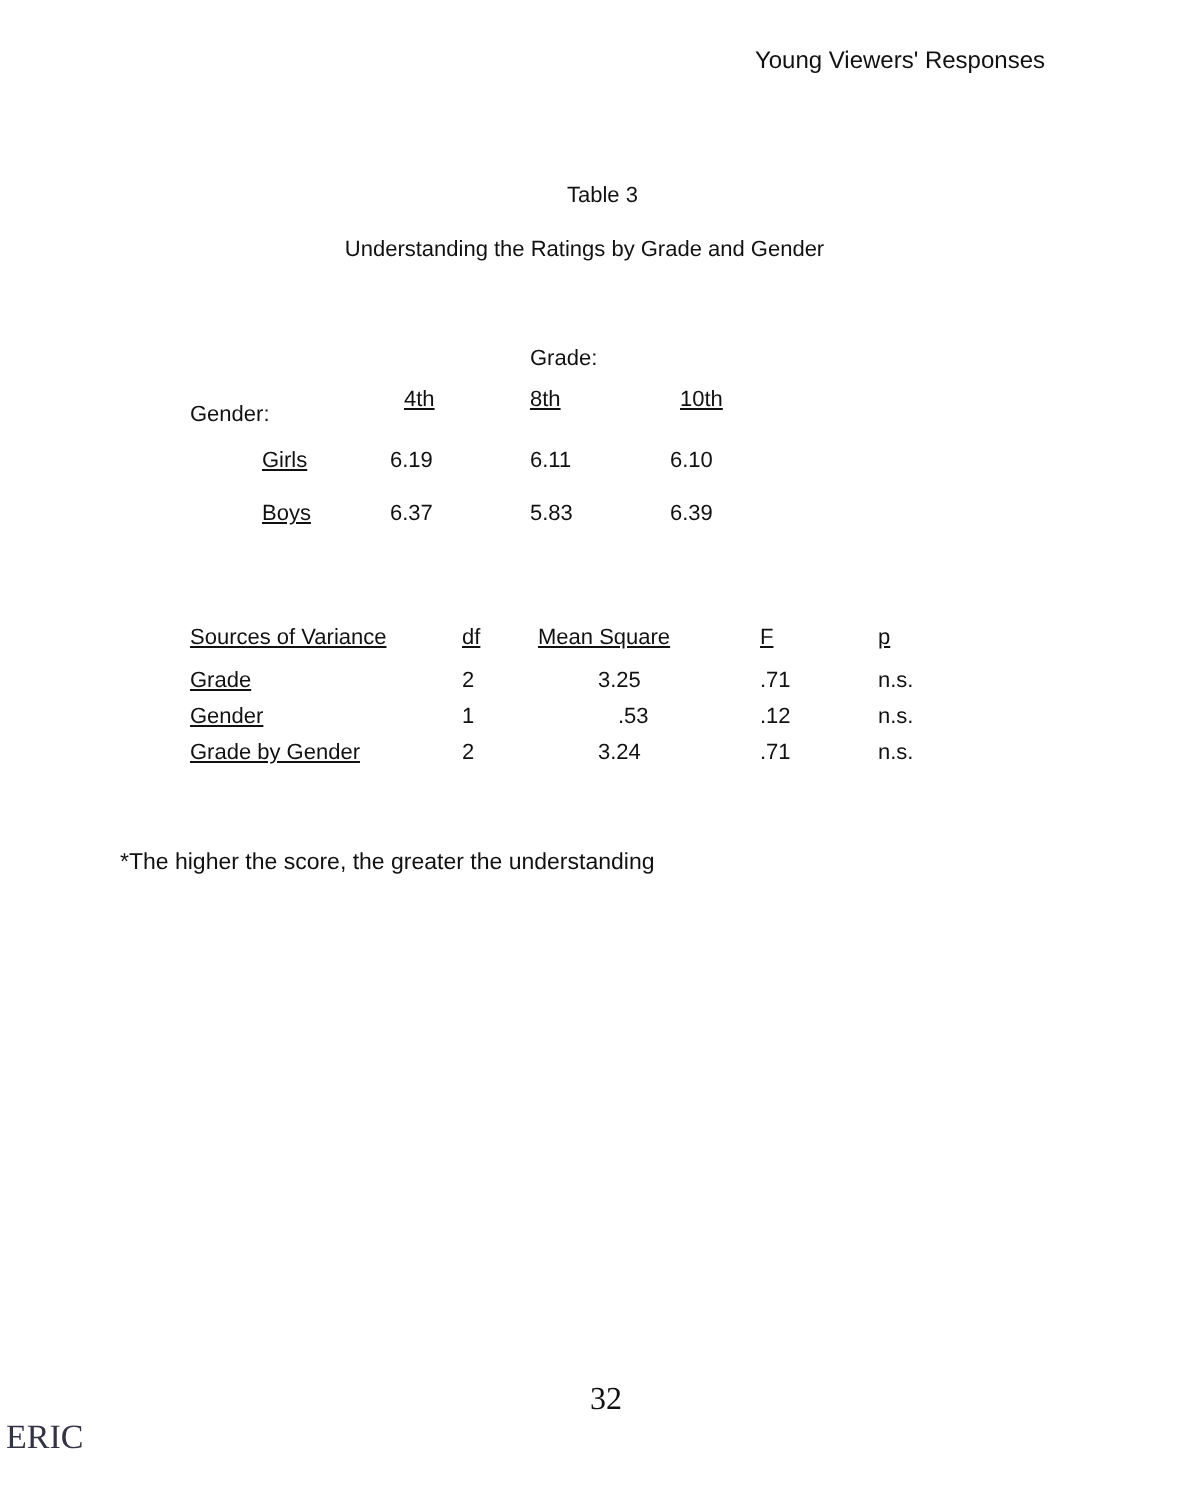Young Viewers' Responses
Table 3
Understanding the Ratings by Grade and Gender
| | | Grade: | |
| --- | --- | --- | --- |
| Gender: | 4th | 8th | 10th |
| Girls | 6.19 | 6.11 | 6.10 |
| Boys | 6.37 | 5.83 | 6.39 |
| Sources of Variance | df | Mean Square | F | p |
| --- | --- | --- | --- | --- |
| Grade | 2 | 3.25 | .71 | n.s. |
| Gender | 1 | .53 | .12 | n.s. |
| Grade by Gender | 2 | 3.24 | .71 | n.s. |
*The higher the score, the greater the understanding
32
ERIC